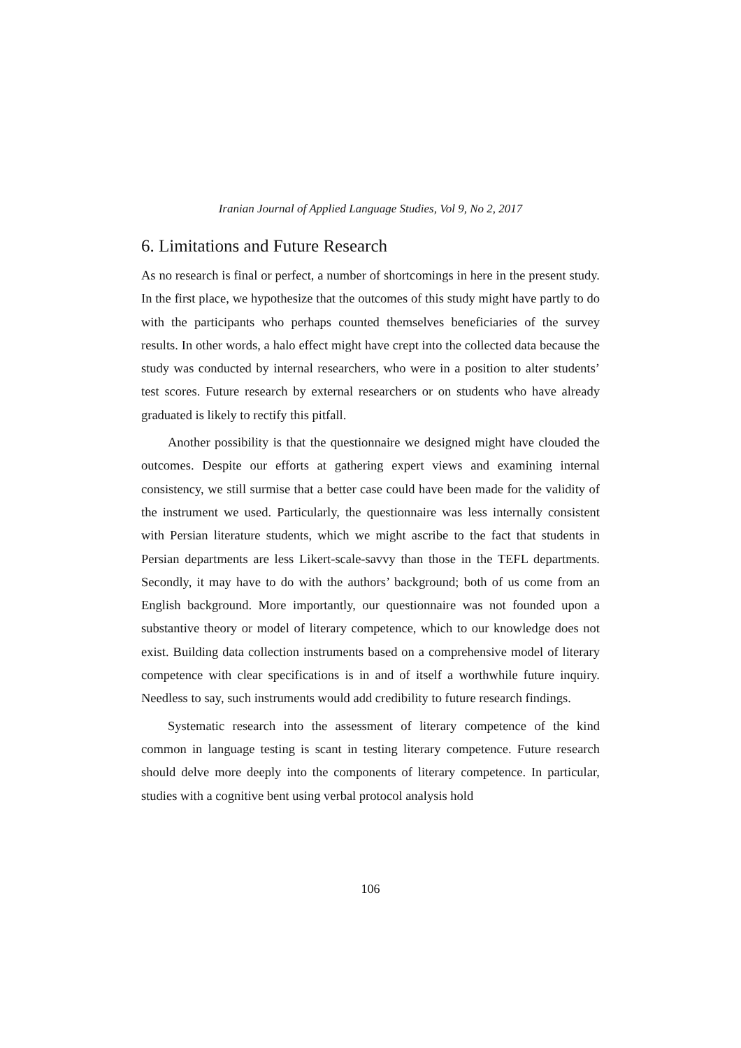Iranian Journal of Applied Language Studies, Vol 9, No 2, 2017
6. Limitations and Future Research
As no research is final or perfect, a number of shortcomings in here in the present study. In the first place, we hypothesize that the outcomes of this study might have partly to do with the participants who perhaps counted themselves beneficiaries of the survey results. In other words, a halo effect might have crept into the collected data because the study was conducted by internal researchers, who were in a position to alter students’ test scores. Future research by external researchers or on students who have already graduated is likely to rectify this pitfall.
Another possibility is that the questionnaire we designed might have clouded the outcomes. Despite our efforts at gathering expert views and examining internal consistency, we still surmise that a better case could have been made for the validity of the instrument we used. Particularly, the questionnaire was less internally consistent with Persian literature students, which we might ascribe to the fact that students in Persian departments are less Likert-scale-savvy than those in the TEFL departments. Secondly, it may have to do with the authors’ background; both of us come from an English background. More importantly, our questionnaire was not founded upon a substantive theory or model of literary competence, which to our knowledge does not exist. Building data collection instruments based on a comprehensive model of literary competence with clear specifications is in and of itself a worthwhile future inquiry. Needless to say, such instruments would add credibility to future research findings.
Systematic research into the assessment of literary competence of the kind common in language testing is scant in testing literary competence. Future research should delve more deeply into the components of literary competence. In particular, studies with a cognitive bent using verbal protocol analysis hold
106